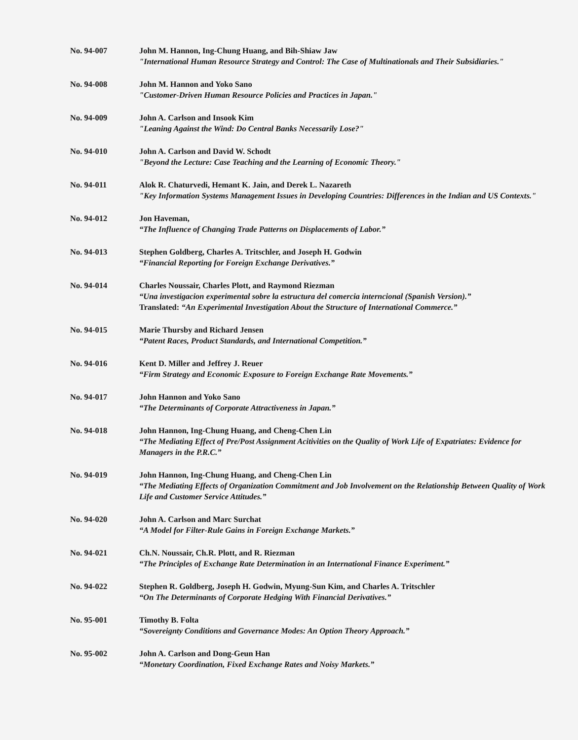No. 94-007 John M. Hannon, Ing-Chung Huang, and Bih-Shiaw Jaw
"International Human Resource Strategy and Control: The Case of Multinationals and Their Subsidiaries."
No. 94-008 John M. Hannon and Yoko Sano
"Customer-Driven Human Resource Policies and Practices in Japan."
No. 94-009 John A. Carlson and Insook Kim
"Leaning Against the Wind: Do Central Banks Necessarily Lose?"
No. 94-010 John A. Carlson and David W. Schodt
"Beyond the Lecture: Case Teaching and the Learning of Economic Theory."
No. 94-011 Alok R. Chaturvedi, Hemant K. Jain, and Derek L. Nazareth
"Key Information Systems Management Issues in Developing Countries: Differences in the Indian and US Contexts."
No. 94-012 Jon Haveman,
“The Influence of Changing Trade Patterns on Displacements of Labor.”
No. 94-013 Stephen Goldberg, Charles A. Tritschler, and Joseph H. Godwin
“Financial Reporting for Foreign Exchange Derivatives.”
No. 94-014 Charles Noussair, Charles Plott, and Raymond Riezman
“Una investigacion experimental sobre la estructura del comercia interncional (Spanish Version).”
Translated: “An Experimental Investigation About the Structure of International Commerce.”
No. 94-015 Marie Thursby and Richard Jensen
“Patent Races, Product Standards, and International Competition.”
No. 94-016 Kent D. Miller and Jeffrey J. Reuer
“Firm Strategy and Economic Exposure to Foreign Exchange Rate Movements.”
No. 94-017 John Hannon and Yoko Sano
“The Determinants of Corporate Attractiveness in Japan.”
No. 94-018 John Hannon, Ing-Chung Huang, and Cheng-Chen Lin
“The Mediating Effect of Pre/Post Assignment Acitivities on the Quality of Work Life of Expatriates: Evidence for Managers in the P.R.C.”
No. 94-019 John Hannon, Ing-Chung Huang, and Cheng-Chen Lin
“The Mediating Effects of Organization Commitment and Job Involvement on the Relationship Between Quality of Work Life and Customer Service Attitudes.”
No. 94-020 John A. Carlson and Marc Surchat
“A Model for Filter-Rule Gains in Foreign Exchange Markets.”
No. 94-021 Ch.N. Noussair, Ch.R. Plott, and R. Riezman
“The Principles of Exchange Rate Determination in an International Finance Experiment.”
No. 94-022 Stephen R. Goldberg, Joseph H. Godwin, Myung-Sun Kim, and Charles A. Tritschler
“On The Determinants of Corporate Hedging With Financial Derivatives.”
No. 95-001 Timothy B. Folta
“Sovereignty Conditions and Governance Modes: An Option Theory Approach.”
No. 95-002 John A. Carlson and Dong-Geun Han
“Monetary Coordination, Fixed Exchange Rates and Noisy Markets.”